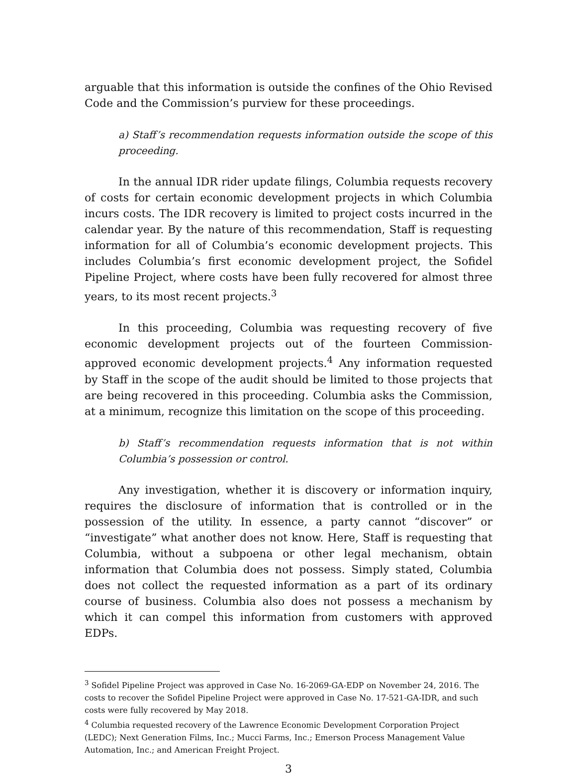arguable that this information is outside the confines of the Ohio Revised Code and the Commission’s purview for these proceedings.
a) Staff’s recommendation requests information outside the scope of this proceeding.
In the annual IDR rider update filings, Columbia requests recovery of costs for certain economic development projects in which Columbia incurs costs. The IDR recovery is limited to project costs incurred in the calendar year. By the nature of this recommendation, Staff is requesting information for all of Columbia’s economic development projects. This includes Columbia’s first economic development project, the Sofidel Pipeline Project, where costs have been fully recovered for almost three years, to its most recent projects.<sup>3</sup>
In this proceeding, Columbia was requesting recovery of five economic development projects out of the fourteen Commission-approved economic development projects.<sup>4</sup> Any information requested by Staff in the scope of the audit should be limited to those projects that are being recovered in this proceeding. Columbia asks the Commission, at a minimum, recognize this limitation on the scope of this proceeding.
b) Staff’s recommendation requests information that is not within Columbia’s possession or control.
Any investigation, whether it is discovery or information inquiry, requires the disclosure of information that is controlled or in the possession of the utility. In essence, a party cannot “discover” or “investigate” what another does not know. Here, Staff is requesting that Columbia, without a subpoena or other legal mechanism, obtain information that Columbia does not possess. Simply stated, Columbia does not collect the requested information as a part of its ordinary course of business. Columbia also does not possess a mechanism by which it can compel this information from customers with approved EDPs.
<sup>3</sup> Sofidel Pipeline Project was approved in Case No. 16-2069-GA-EDP on November 24, 2016. The costs to recover the Sofidel Pipeline Project were approved in Case No. 17-521-GA-IDR, and such costs were fully recovered by May 2018.
<sup>4</sup> Columbia requested recovery of the Lawrence Economic Development Corporation Project (LEDC); Next Generation Films, Inc.; Mucci Farms, Inc.; Emerson Process Management Value Automation, Inc.; and American Freight Project.
3